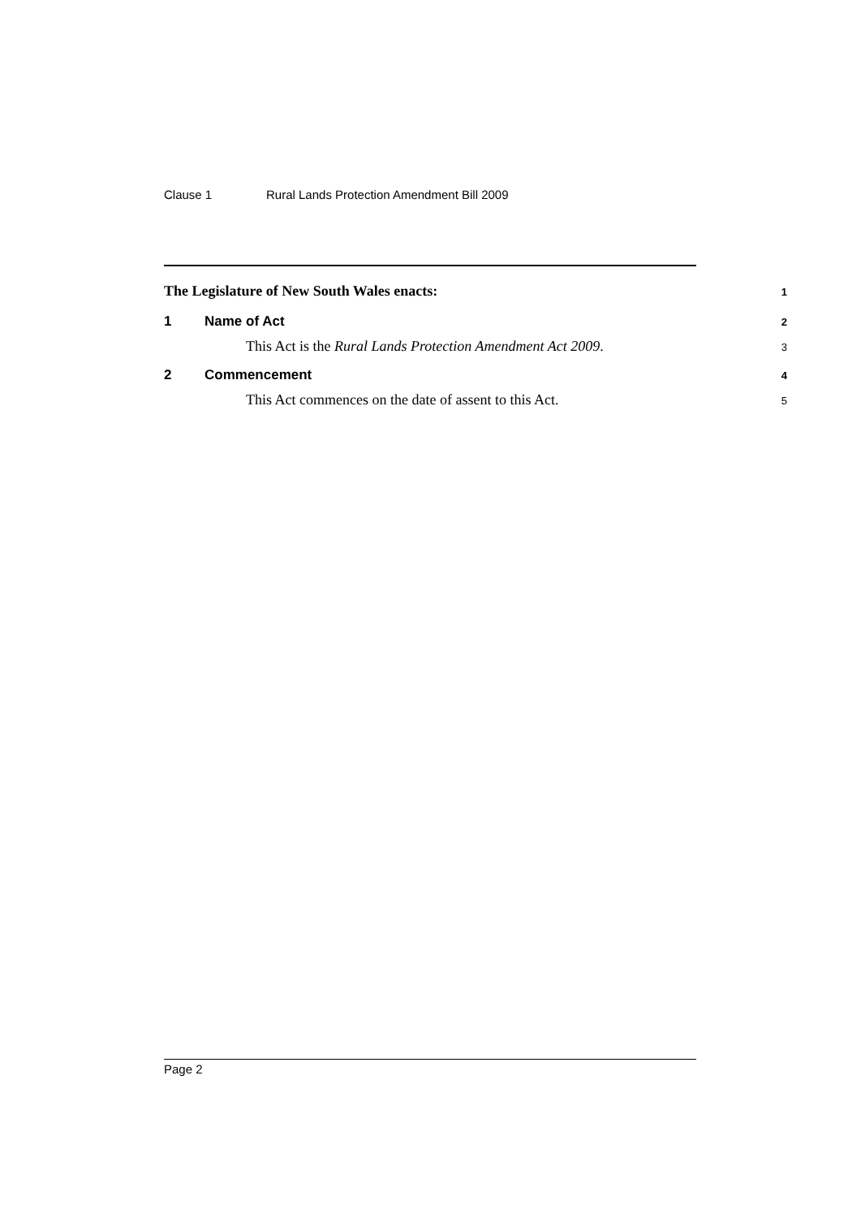Clause 1 Rural Lands Protection Amendment Bill 2009
The Legislature of New South Wales enacts:
1
1 Name of Act
2
This Act is the Rural Lands Protection Amendment Act 2009.
3
2 Commencement
4
This Act commences on the date of assent to this Act.
5
Page 2